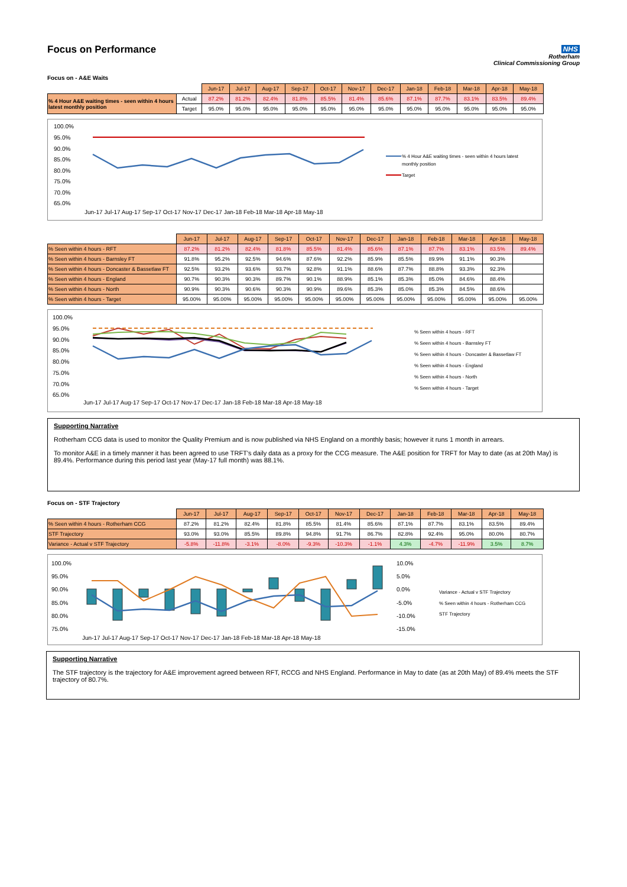Focus on Performance
NHS
Rotherham
Clinical Commissioning Group
Focus on - A&E Waits
| | | Jun-17 | Jul-17 | Aug-17 | Sep-17 | Oct-17 | Nov-17 | Dec-17 | Jan-18 | Feb-18 | Mar-18 | Apr-18 | May-18 |
| % 4 Hour A&E waiting times - seen within 4 hours latest monthly position | Actual | 87.2% | 81.2% | 82.4% | 81.8% | 85.5% | 81.4% | 85.6% | 87.1% | 87.7% | 83.1% | 83.5% | 89.4% |
| | Target | 95.0% | 95.0% | 95.0% | 95.0% | 95.0% | 95.0% | 95.0% | 95.0% | 95.0% | 95.0% | 95.0% | 95.0% |
100.0%
95.0%
90.0%
85.0%
80.0%
75.0%
70.0%
65.0%
Jun-17 Jul-17 Aug-17 Sep-17 Oct-17 Nov-17 Dec-17 Jan-18 Feb-18 Mar-18 Apr-18 May-18
% 4 Hour A&E waiting times - seen within 4 hours latest
monthly position
Target
| | Jun-17 | Jul-17 | Aug-17 | Sep-17 | Oct-17 | Nov-17 | Dec-17 | Jan-18 | Feb-18 | Mar-18 | Apr-18 | May-18 |
| % Seen within 4 hours - RFT | 87.2% | 81.2% | 82.4% | 81.8% | 85.5% | 81.4% | 85.6% | 87.1% | 87.7% | 83.1% | 83.5% | 89.4% |
| % Seen within 4 hours - Barnsley FT | 91.8% | 95.2% | 92.5% | 94.6% | 87.6% | 92.2% | 85.9% | 85.5% | 89.9% | 91.1% | 90.3% | |
| % Seen within 4 hours - Doncaster & Bassetlaw FT | 92.5% | 93.2% | 93.6% | 93.7% | 92.8% | 91.1% | 88.6% | 87.7% | 88.8% | 93.3% | 92.3% | |
| % Seen within 4 hours - England | 90.7% | 90.3% | 90.3% | 89.7% | 90.1% | 88.9% | 85.1% | 85.3% | 85.0% | 84.6% | 88.4% | |
| % Seen within 4 hours - North | 90.9% | 90.3% | 90.6% | 90.3% | 90.9% | 89.6% | 85.3% | 85.0% | 85.3% | 84.5% | 88.6% | |
| % Seen within 4 hours - Target | 95.00% | 95.00% | 95.00% | 95.00% | 95.00% | 95.00% | 95.00% | 95.00% | 95.00% | 95.00% | 95.00% | 95.00% |
100.0%
95.0%
90.0%
85.0%
80.0%
75.0%
70.0%
65.0%
Jun-17 Jul-17 Aug-17 Sep-17 Oct-17 Nov-17 Dec-17 Jan-18 Feb-18 Mar-18 Apr-18 May-18
% Seen within 4 hours - RFT
% Seen within 4 hours - Barnsley FT
% Seen within 4 hours - Doncaster & Bassetlaw FT
% Seen within 4 hours - England
% Seen within 4 hours - North
% Seen within 4 hours - Target
Supporting Narrative
Rotherham CCG data is used to monitor the Quality Premium and is now published via NHS England on a monthly basis; however it runs 1 month in arrears.
To monitor A&E in a timely manner it has been agreed to use TRFT's daily data as a proxy for the CCG measure. The A&E position for TRFT for May to date (as at 20th May) is 89.4%. Performance during this period last year (May-17 full month) was 88.1%.
Focus on - STF Trajectory
| | Jun-17 | Jul-17 | Aug-17 | Sep-17 | Oct-17 | Nov-17 | Dec-17 | Jan-18 | Feb-18 | Mar-18 | Apr-18 | May-18 |
| % Seen within 4 hours - Rotherham CCG | 87.2% | 81.2% | 82.4% | 81.8% | 85.5% | 81.4% | 85.6% | 87.1% | 87.7% | 83.1% | 83.5% | 89.4% |
| STF Trajectory | 93.0% | 93.0% | 85.5% | 89.8% | 94.8% | 91.7% | 86.7% | 82.8% | 92.4% | 95.0% | 80.0% | 80.7% |
| Variance - Actual v STF Trajectory | -5.8% | -11.8% | -3.1% | -8.0% | -9.3% | -10.3% | -1.1% | 4.3% | -4.7% | -11.9% | 3.5% | 8.7% |
100.0%
95.0%
90.0%
85.0%
80.0%
75.0%
10.0%
5.0%
0.0%
-5.0%
-10.0%
-15.0%
Jun-17 Jul-17 Aug-17 Sep-17 Oct-17 Nov-17 Dec-17 Jan-18 Feb-18 Mar-18 Apr-18 May-18
Variance - Actual v STF Trajectory
% Seen within 4 hours - Rotherham CCG
STF Trajectory
Supporting Narrative
The STF trajectory is the trajectory for A&E improvement agreed between RFT, RCCG and NHS England. Performance in May to date (as at 20th May) of 89.4% meets the STF trajectory of 80.7%.